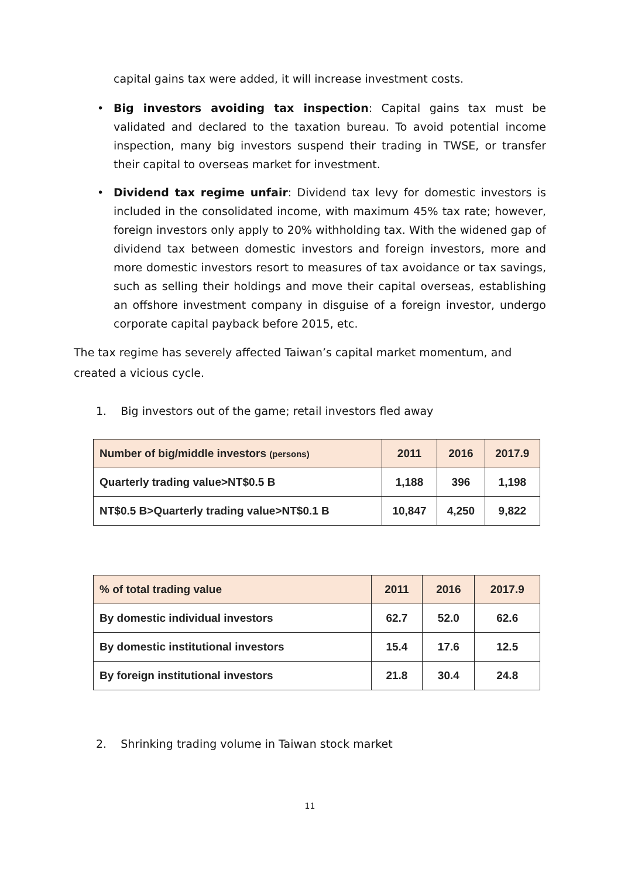capital gains tax were added, it will increase investment costs.
• Big investors avoiding tax inspection: Capital gains tax must be validated and declared to the taxation bureau. To avoid potential income inspection, many big investors suspend their trading in TWSE, or transfer their capital to overseas market for investment.
• Dividend tax regime unfair: Dividend tax levy for domestic investors is included in the consolidated income, with maximum 45% tax rate; however, foreign investors only apply to 20% withholding tax. With the widened gap of dividend tax between domestic investors and foreign investors, more and more domestic investors resort to measures of tax avoidance or tax savings, such as selling their holdings and move their capital overseas, establishing an offshore investment company in disguise of a foreign investor, undergo corporate capital payback before 2015, etc.
The tax regime has severely affected Taiwan’s capital market momentum, and created a vicious cycle.
1. Big investors out of the game; retail investors fled away
| Number of big/middle investors (persons) | 2011 | 2016 | 2017.9 |
| --- | --- | --- | --- |
| Quarterly trading value>NT$0.5 B | 1,188 | 396 | 1,198 |
| NT$0.5 B>Quarterly trading value>NT$0.1 B | 10,847 | 4,250 | 9,822 |
| % of total trading value | 2011 | 2016 | 2017.9 |
| --- | --- | --- | --- |
| By domestic individual investors | 62.7 | 52.0 | 62.6 |
| By domestic institutional investors | 15.4 | 17.6 | 12.5 |
| By foreign institutional investors | 21.8 | 30.4 | 24.8 |
2. Shrinking trading volume in Taiwan stock market
11